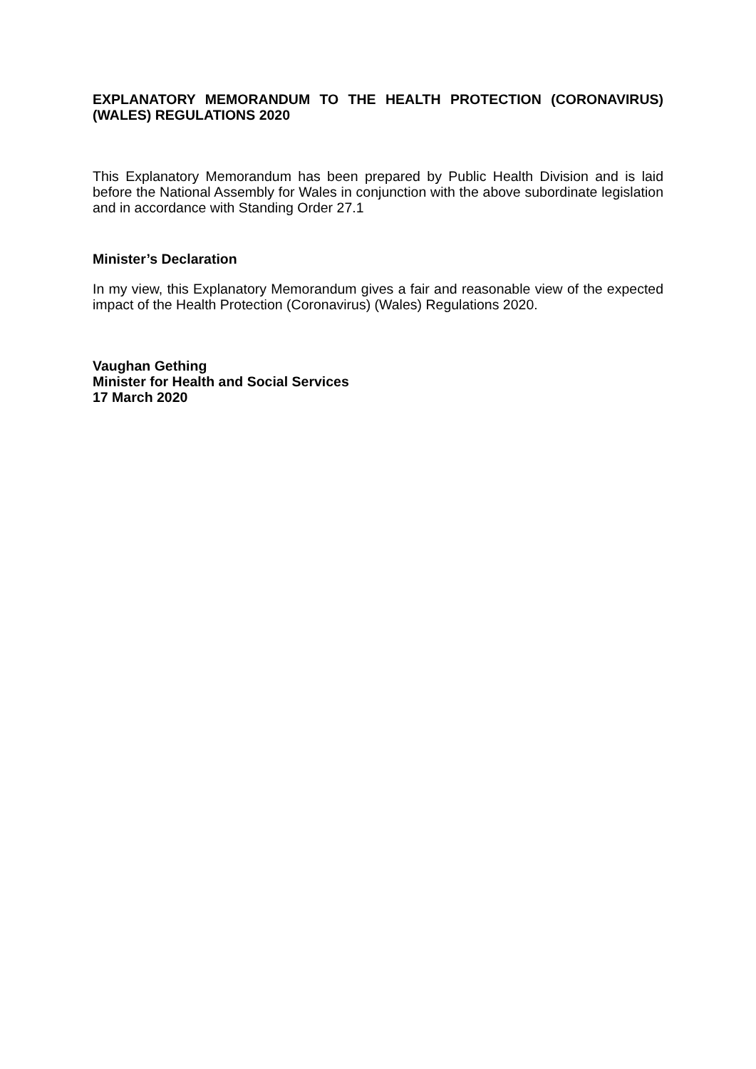EXPLANATORY MEMORANDUM TO THE HEALTH PROTECTION (CORONAVIRUS) (WALES) REGULATIONS 2020
This Explanatory Memorandum has been prepared by Public Health Division and is laid before the National Assembly for Wales in conjunction with the above subordinate legislation and in accordance with Standing Order 27.1
Minister’s Declaration
In my view, this Explanatory Memorandum gives a fair and reasonable view of the expected impact of the Health Protection (Coronavirus) (Wales) Regulations 2020.
Vaughan Gething
Minister for Health and Social Services
17 March 2020